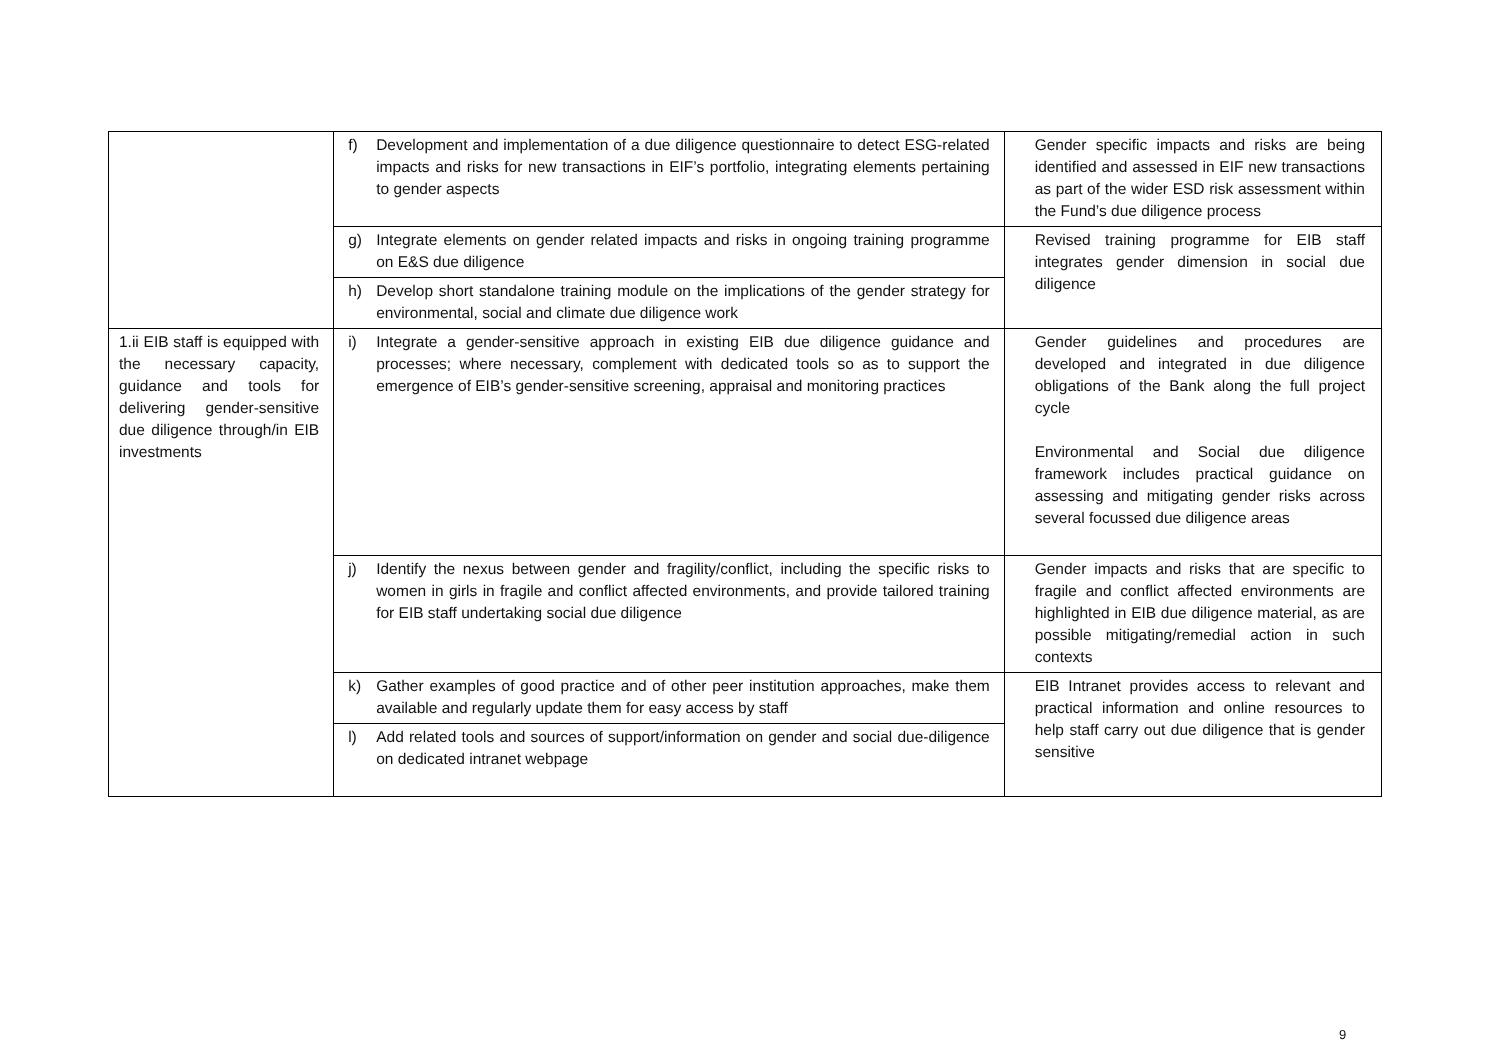| | f) Development and implementation of a due diligence questionnaire to detect ESG-related impacts and risks for new transactions in EIF’s portfolio, integrating elements pertaining to gender aspects | Gender specific impacts and risks are being identified and assessed in EIF new transactions as part of the wider ESD risk assessment within the Fund’s due diligence process |
| | g) Integrate elements on gender related impacts and risks in ongoing training programme on E&S due diligence | Revised training programme for EIB staff integrates gender dimension in social due diligence |
| | h) Develop short standalone training module on the implications of the gender strategy for environmental, social and climate due diligence work | |
| 1.ii EIB staff is equipped with the necessary capacity, guidance and tools for delivering gender-sensitive due diligence through/in EIB investments | i) Integrate a gender-sensitive approach in existing EIB due diligence guidance and processes; where necessary, complement with dedicated tools so as to support the emergence of EIB’s gender-sensitive screening, appraisal and monitoring practices | Gender guidelines and procedures are developed and integrated in due diligence obligations of the Bank along the full project cycle Environmental and Social due diligence framework includes practical guidance on assessing and mitigating gender risks across several focussed due diligence areas |
| | j) Identify the nexus between gender and fragility/conflict, including the specific risks to women in girls in fragile and conflict affected environments, and provide tailored training for EIB staff undertaking social due diligence | Gender impacts and risks that are specific to fragile and conflict affected environments are highlighted in EIB due diligence material, as are possible mitigating/remedial action in such contexts |
| | k) Gather examples of good practice and of other peer institution approaches, make them available and regularly update them for easy access by staff | EIB Intranet provides access to relevant and practical information and online resources to help staff carry out due diligence that is gender sensitive |
| | l) Add related tools and sources of support/information on gender and social due-diligence on dedicated intranet webpage | |
9